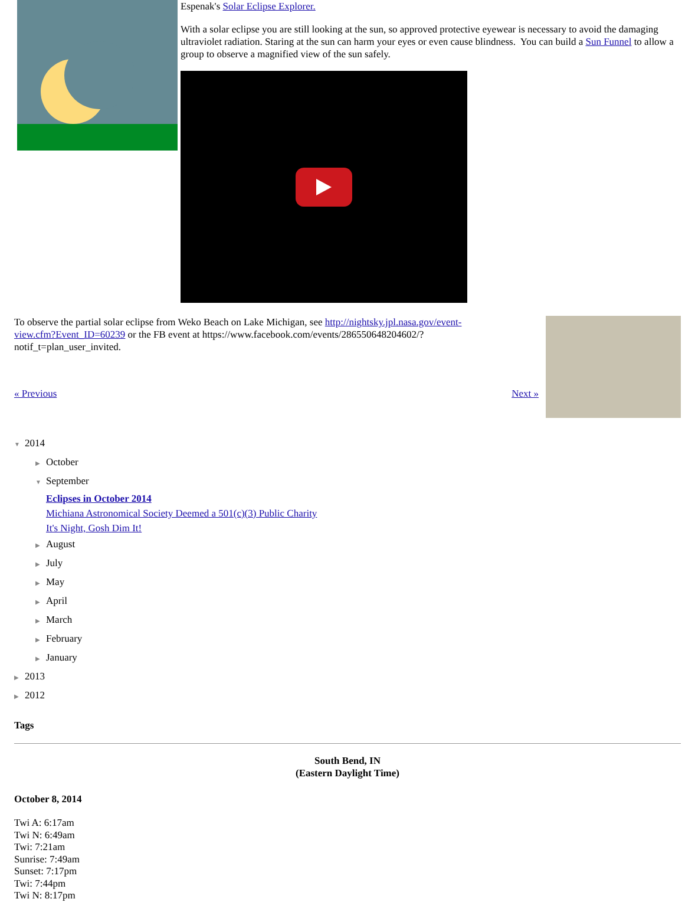Espenak's Solar Eclipse Explorer.
With a solar eclipse you are still looking at the sun, so approved protective eyewear is necessary to avoid the damaging ultraviolet radiation. Staring at the sun can harm your eyes or even cause blindness. You can build a Sun Funnel to allow a group to observe a magnified view of the sun safely.
To observe the partial solar eclipse from Weko Beach on Lake Michigan, see http://nightsky.jpl.nasa.gov/event-view.cfm?Event_ID=60239 or the FB event at https://www.facebook.com/events/286550648204602/?notif_t=plan_user_invited.
« Previous Next »
▼ 2014
▶ October
▼ September
Eclipses in October 2014
Michiana Astronomical Society Deemed a 501(c)(3) Public Charity
It's Night, Gosh Dim It!
▶ August
▶ July
▶ May
▶ April
▶ March
▶ February
▶ January
▶ 2013
▶ 2012
Tags
South Bend, IN
(Eastern Daylight Time)
October 8, 2014
Twi A: 6:17am
Twi N: 6:49am
Twi: 7:21am
Sunrise: 7:49am
Sunset: 7:17pm
Twi: 7:44pm
Twi N: 8:17pm